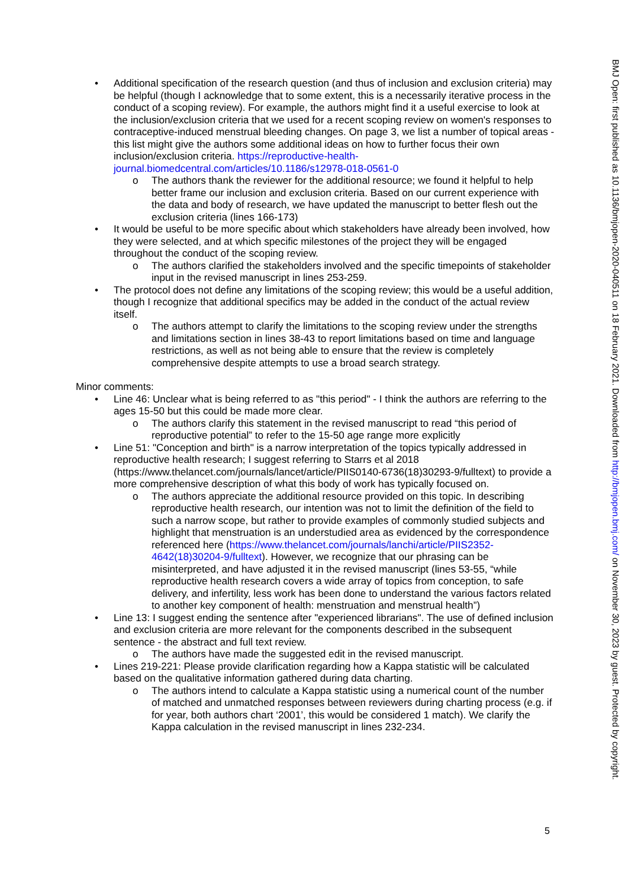• Additional specification of the research question (and thus of inclusion and exclusion criteria) may be helpful (though I acknowledge that to some extent, this is a necessarily iterative process in the conduct of a scoping review). For example, the authors might find it a useful exercise to look at the inclusion/exclusion criteria that we used for a recent scoping review on women's responses to contraceptive-induced menstrual bleeding changes. On page 3, we list a number of topical areas - this list might give the authors some additional ideas on how to further focus their own inclusion/exclusion criteria. https://reproductive-health-journal.biomedcentral.com/articles/10.1186/s12978-018-0561-0
o The authors thank the reviewer for the additional resource; we found it helpful to help better frame our inclusion and exclusion criteria. Based on our current experience with the data and body of research, we have updated the manuscript to better flesh out the exclusion criteria (lines 166-173)
• It would be useful to be more specific about which stakeholders have already been involved, how they were selected, and at which specific milestones of the project they will be engaged throughout the conduct of the scoping review.
o The authors clarified the stakeholders involved and the specific timepoints of stakeholder input in the revised manuscript in lines 253-259.
• The protocol does not define any limitations of the scoping review; this would be a useful addition, though I recognize that additional specifics may be added in the conduct of the actual review itself.
o The authors attempt to clarify the limitations to the scoping review under the strengths and limitations section in lines 38-43 to report limitations based on time and language restrictions, as well as not being able to ensure that the review is completely comprehensive despite attempts to use a broad search strategy.
Minor comments:
• Line 46: Unclear what is being referred to as "this period" - I think the authors are referring to the ages 15-50 but this could be made more clear.
o The authors clarify this statement in the revised manuscript to read “this period of reproductive potential” to refer to the 15-50 age range more explicitly
• Line 51: "Conception and birth" is a narrow interpretation of the topics typically addressed in reproductive health research; I suggest referring to Starrs et al 2018 (https://www.thelancet.com/journals/lancet/article/PIIS0140-6736(18)30293-9/fulltext) to provide a more comprehensive description of what this body of work has typically focused on.
o The authors appreciate the additional resource provided on this topic. In describing reproductive health research, our intention was not to limit the definition of the field to such a narrow scope, but rather to provide examples of commonly studied subjects and highlight that menstruation is an understudied area as evidenced by the correspondence referenced here (https://www.thelancet.com/journals/lanchi/article/PIIS2352-4642(18)30204-9/fulltext). However, we recognize that our phrasing can be misinterpreted, and have adjusted it in the revised manuscript (lines 53-55, “while reproductive health research covers a wide array of topics from conception, to safe delivery, and infertility, less work has been done to understand the various factors related to another key component of health: menstruation and menstrual health”)
• Line 13: I suggest ending the sentence after "experienced librarians". The use of defined inclusion and exclusion criteria are more relevant for the components described in the subsequent sentence - the abstract and full text review.
o The authors have made the suggested edit in the revised manuscript.
• Lines 219-221: Please provide clarification regarding how a Kappa statistic will be calculated based on the qualitative information gathered during data charting.
o The authors intend to calculate a Kappa statistic using a numerical count of the number of matched and unmatched responses between reviewers during charting process (e.g. if for year, both authors chart ‘2001’, this would be considered 1 match). We clarify the Kappa calculation in the revised manuscript in lines 232-234.
5
BMJ Open: first published as 10.1136/bmjopen-2020-040511 on 18 February 2021. Downloaded from http://bmjopen.bmj.com/ on November 30, 2023 by guest. Protected by copyright.